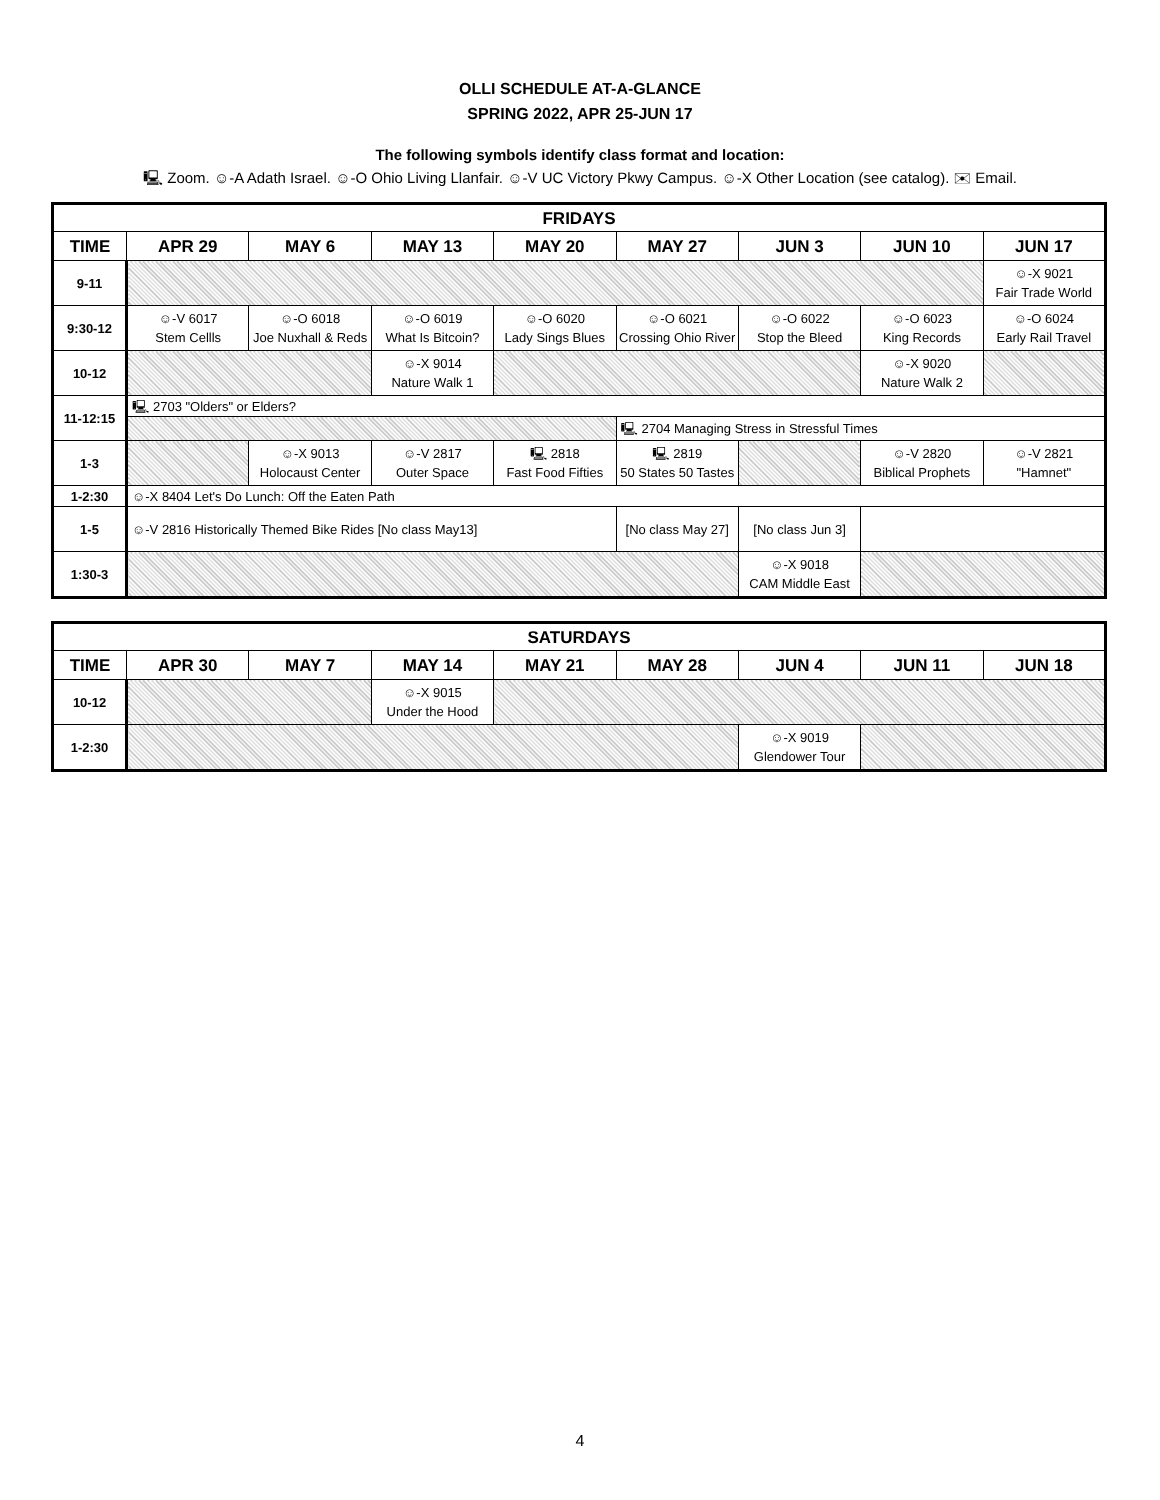OLLI SCHEDULE AT-A-GLANCE
SPRING 2022, APR 25-JUN 17
The following symbols identify class format and location:
🖳 Zoom. ☺-A Adath Israel. ☺-O Ohio Living Llanfair. ☺-V UC Victory Pkwy Campus. ☺-X Other Location (see catalog). ✉ Email.
| FRIDAYS | | | | | | | | |
| TIME | APR 29 | MAY 6 | MAY 13 | MAY 20 | MAY 27 | JUN 3 | JUN 10 | JUN 17 |
| 9-11 | | | | | | | | ☺-X 9021 Fair Trade World |
| 9:30-12 | ☺-V 6017 Stem Cellls | ☺-O 6018 Joe Nuxhall & Reds | ☺-O 6019 What Is Bitcoin? | ☺-O 6020 Lady Sings Blues | ☺-O 6021 Crossing Ohio River | ☺-O 6022 Stop the Bleed | ☺-O 6023 King Records | ☺-O 6024 Early Rail Travel |
| 10-12 | | | ☺-X 9014 Nature Walk 1 | | | | ☺-X 9020 Nature Walk 2 | |
| 11-12:15 | 🖳 2703 "Olders" or Elders? | | | | | | | |
| | | | | | 🖳 2704 Managing Stress in Stressful Times | | | |
| 1-3 | | ☺-X 9013 Holocaust Center | ☺-V 2817 Outer Space | 🖳 2818 Fast Food Fifties | 🖳 2819 50 States 50 Tastes | | ☺-V 2820 Biblical Prophets | ☺-V 2821 "Hamnet" |
| 1-2:30 | ☺-X 8404 Let's Do Lunch: Off the Eaten Path | | | | | | | |
| 1-5 | ☺-V 2816 Historically Themed Bike Rides [No class May13] | | | | [No class May 27] | [No class Jun 3] | | |
| 1:30-3 | | | | | | ☺-X 9018 CAM Middle East | | |
| SATURDAYS | | | | | | | | |
| TIME | APR 30 | MAY 7 | MAY 14 | MAY 21 | MAY 28 | JUN 4 | JUN 11 | JUN 18 |
| 10-12 | | | ☺-X 9015 Under the Hood | | | | | |
| 1-2:30 | | | | | | ☺-X 9019 Glendower Tour | | |
4